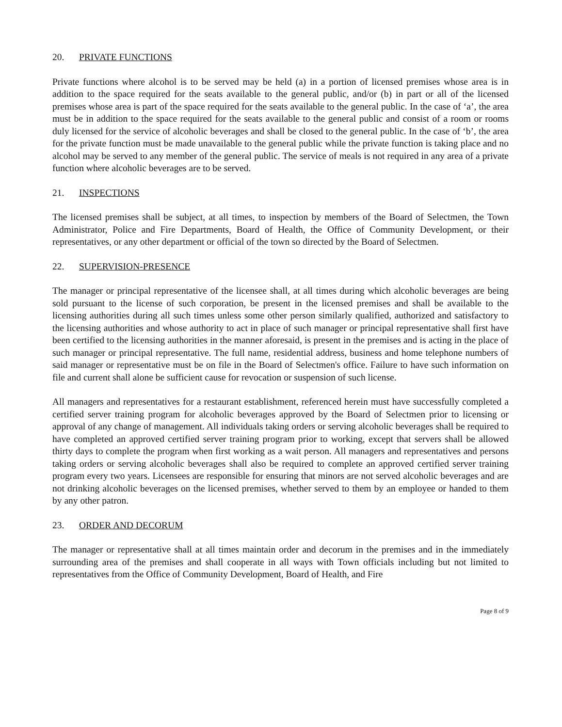20. PRIVATE FUNCTIONS
Private functions where alcohol is to be served may be held (a) in a portion of licensed premises whose area is in addition to the space required for the seats available to the general public, and/or (b) in part or all of the licensed premises whose area is part of the space required for the seats available to the general public. In the case of ‘a’, the area must be in addition to the space required for the seats available to the general public and consist of a room or rooms duly licensed for the service of alcoholic beverages and shall be closed to the general public. In the case of ‘b’, the area for the private function must be made unavailable to the general public while the private function is taking place and no alcohol may be served to any member of the general public. The service of meals is not required in any area of a private function where alcoholic beverages are to be served.
21. INSPECTIONS
The licensed premises shall be subject, at all times, to inspection by members of the Board of Selectmen, the Town Administrator, Police and Fire Departments, Board of Health, the Office of Community Development, or their representatives, or any other department or official of the town so directed by the Board of Selectmen.
22. SUPERVISION-PRESENCE
The manager or principal representative of the licensee shall, at all times during which alcoholic beverages are being sold pursuant to the license of such corporation, be present in the licensed premises and shall be available to the licensing authorities during all such times unless some other person similarly qualified, authorized and satisfactory to the licensing authorities and whose authority to act in place of such manager or principal representative shall first have been certified to the licensing authorities in the manner aforesaid, is present in the premises and is acting in the place of such manager or principal representative. The full name, residential address, business and home telephone numbers of said manager or representative must be on file in the Board of Selectmen's office. Failure to have such information on file and current shall alone be sufficient cause for revocation or suspension of such license.
All managers and representatives for a restaurant establishment, referenced herein must have successfully completed a certified server training program for alcoholic beverages approved by the Board of Selectmen prior to licensing or approval of any change of management. All individuals taking orders or serving alcoholic beverages shall be required to have completed an approved certified server training program prior to working, except that servers shall be allowed thirty days to complete the program when first working as a wait person. All managers and representatives and persons taking orders or serving alcoholic beverages shall also be required to complete an approved certified server training program every two years. Licensees are responsible for ensuring that minors are not served alcoholic beverages and are not drinking alcoholic beverages on the licensed premises, whether served to them by an employee or handed to them by any other patron.
23. ORDER AND DECORUM
The manager or representative shall at all times maintain order and decorum in the premises and in the immediately surrounding area of the premises and shall cooperate in all ways with Town officials including but not limited to representatives from the Office of Community Development, Board of Health, and Fire
Page 8 of 9